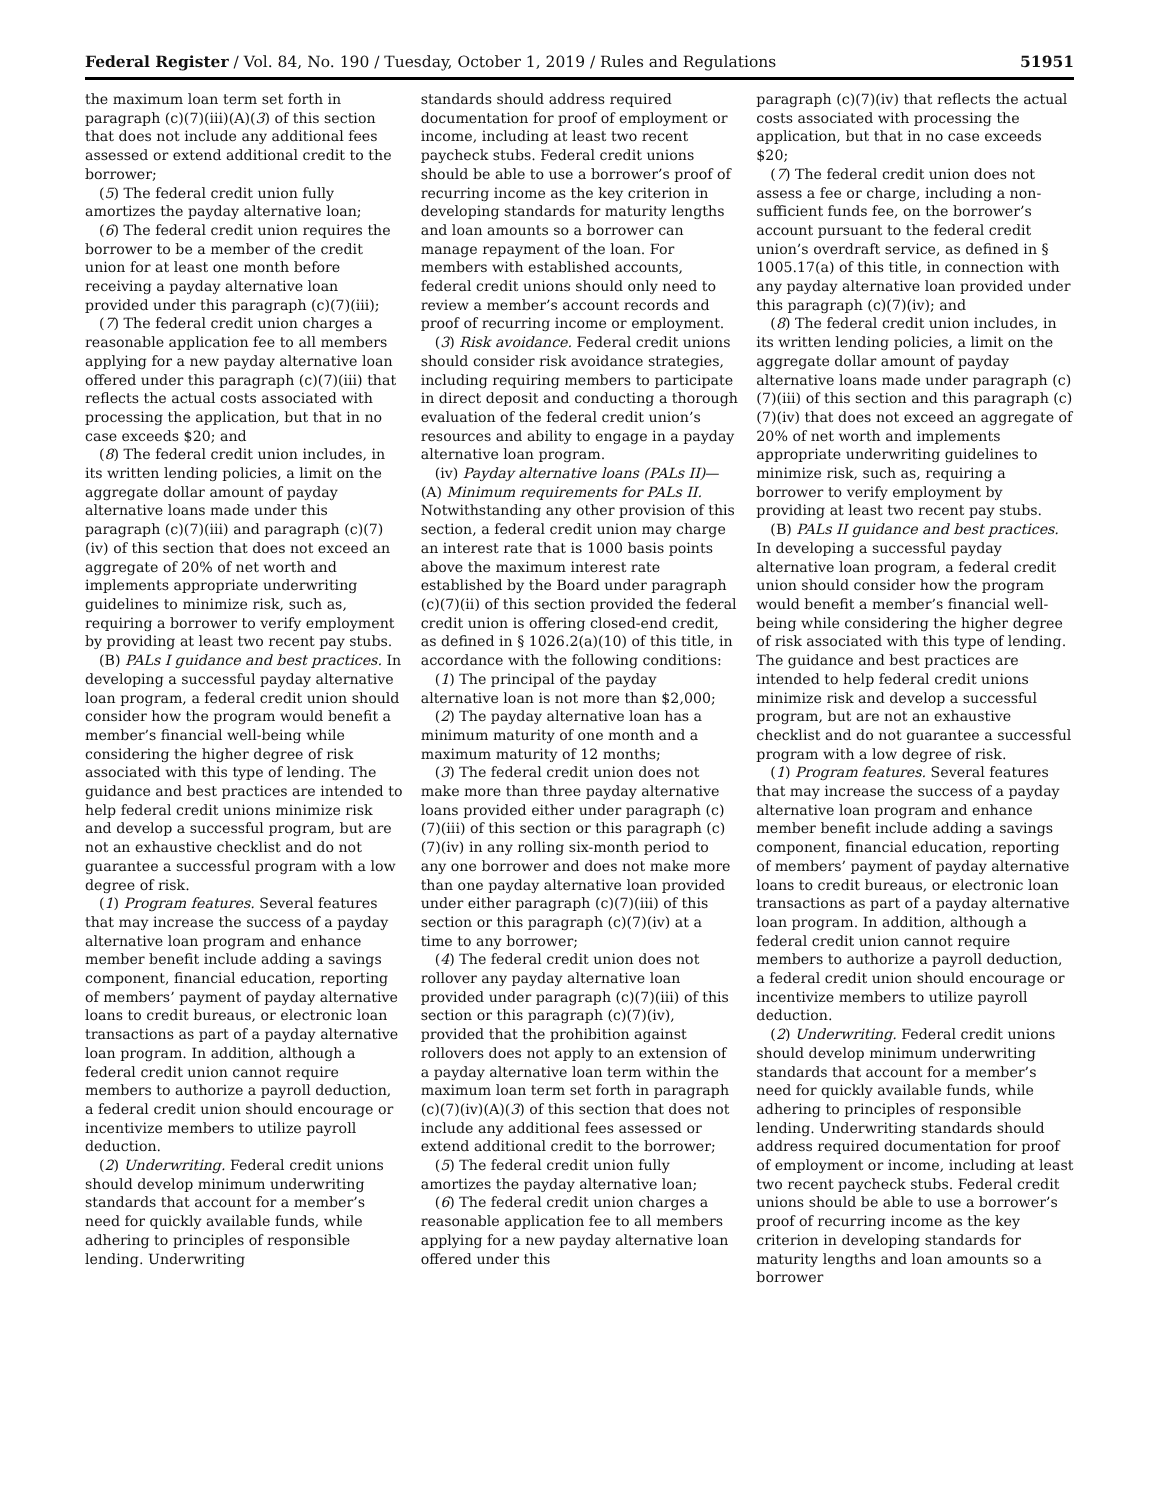Federal Register / Vol. 84, No. 190 / Tuesday, October 1, 2019 / Rules and Regulations 51951
the maximum loan term set forth in paragraph (c)(7)(iii)(A)(3) of this section that does not include any additional fees assessed or extend additional credit to the borrower;
(5) The federal credit union fully amortizes the payday alternative loan;
(6) The federal credit union requires the borrower to be a member of the credit union for at least one month before receiving a payday alternative loan provided under this paragraph (c)(7)(iii);
(7) The federal credit union charges a reasonable application fee to all members applying for a new payday alternative loan offered under this paragraph (c)(7)(iii) that reflects the actual costs associated with processing the application, but that in no case exceeds $20; and
(8) The federal credit union includes, in its written lending policies, a limit on the aggregate dollar amount of payday alternative loans made under this paragraph (c)(7)(iii) and paragraph (c)(7)(iv) of this section that does not exceed an aggregate of 20% of net worth and implements appropriate underwriting guidelines to minimize risk, such as, requiring a borrower to verify employment by providing at least two recent pay stubs.
(B) PALs I guidance and best practices. In developing a successful payday alternative loan program, a federal credit union should consider how the program would benefit a member’s financial well-being while considering the higher degree of risk associated with this type of lending. The guidance and best practices are intended to help federal credit unions minimize risk and develop a successful program, but are not an exhaustive checklist and do not guarantee a successful program with a low degree of risk.
(1) Program features. Several features that may increase the success of a payday alternative loan program and enhance member benefit include adding a savings component, financial education, reporting of members’ payment of payday alternative loans to credit bureaus, or electronic loan transactions as part of a payday alternative loan program. In addition, although a federal credit union cannot require members to authorize a payroll deduction, a federal credit union should encourage or incentivize members to utilize payroll deduction.
(2) Underwriting. Federal credit unions should develop minimum underwriting standards that account for a member’s need for quickly available funds, while adhering to principles of responsible lending. Underwriting
standards should address required documentation for proof of employment or income, including at least two recent paycheck stubs. Federal credit unions should be able to use a borrower’s proof of recurring income as the key criterion in developing standards for maturity lengths and loan amounts so a borrower can manage repayment of the loan. For members with established accounts, federal credit unions should only need to review a member’s account records and proof of recurring income or employment.
(3) Risk avoidance. Federal credit unions should consider risk avoidance strategies, including requiring members to participate in direct deposit and conducting a thorough evaluation of the federal credit union’s resources and ability to engage in a payday alternative loan program.
(iv) Payday alternative loans (PALs II)—(A) Minimum requirements for PALs II. Notwithstanding any other provision of this section, a federal credit union may charge an interest rate that is 1000 basis points above the maximum interest rate established by the Board under paragraph (c)(7)(ii) of this section provided the federal credit union is offering closed-end credit, as defined in § 1026.2(a)(10) of this title, in accordance with the following conditions:
(1) The principal of the payday alternative loan is not more than $2,000;
(2) The payday alternative loan has a minimum maturity of one month and a maximum maturity of 12 months;
(3) The federal credit union does not make more than three payday alternative loans provided either under paragraph (c)(7)(iii) of this section or this paragraph (c)(7)(iv) in any rolling six-month period to any one borrower and does not make more than one payday alternative loan provided under either paragraph (c)(7)(iii) of this section or this paragraph (c)(7)(iv) at a time to any borrower;
(4) The federal credit union does not rollover any payday alternative loan provided under paragraph (c)(7)(iii) of this section or this paragraph (c)(7)(iv), provided that the prohibition against rollovers does not apply to an extension of a payday alternative loan term within the maximum loan term set forth in paragraph (c)(7)(iv)(A)(3) of this section that does not include any additional fees assessed or extend additional credit to the borrower;
(5) The federal credit union fully amortizes the payday alternative loan;
(6) The federal credit union charges a reasonable application fee to all members applying for a new payday alternative loan offered under this
paragraph (c)(7)(iv) that reflects the actual costs associated with processing the application, but that in no case exceeds $20;
(7) The federal credit union does not assess a fee or charge, including a non-sufficient funds fee, on the borrower’s account pursuant to the federal credit union’s overdraft service, as defined in § 1005.17(a) of this title, in connection with any payday alternative loan provided under this paragraph (c)(7)(iv); and
(8) The federal credit union includes, in its written lending policies, a limit on the aggregate dollar amount of payday alternative loans made under paragraph (c)(7)(iii) of this section and this paragraph (c)(7)(iv) that does not exceed an aggregate of 20% of net worth and implements appropriate underwriting guidelines to minimize risk, such as, requiring a borrower to verify employment by providing at least two recent pay stubs.
(B) PALs II guidance and best practices. In developing a successful payday alternative loan program, a federal credit union should consider how the program would benefit a member’s financial well-being while considering the higher degree of risk associated with this type of lending. The guidance and best practices are intended to help federal credit unions minimize risk and develop a successful program, but are not an exhaustive checklist and do not guarantee a successful program with a low degree of risk.
(1) Program features. Several features that may increase the success of a payday alternative loan program and enhance member benefit include adding a savings component, financial education, reporting of members’ payment of payday alternative loans to credit bureaus, or electronic loan transactions as part of a payday alternative loan program. In addition, although a federal credit union cannot require members to authorize a payroll deduction, a federal credit union should encourage or incentivize members to utilize payroll deduction.
(2) Underwriting. Federal credit unions should develop minimum underwriting standards that account for a member’s need for quickly available funds, while adhering to principles of responsible lending. Underwriting standards should address required documentation for proof of employment or income, including at least two recent paycheck stubs. Federal credit unions should be able to use a borrower’s proof of recurring income as the key criterion in developing standards for maturity lengths and loan amounts so a borrower